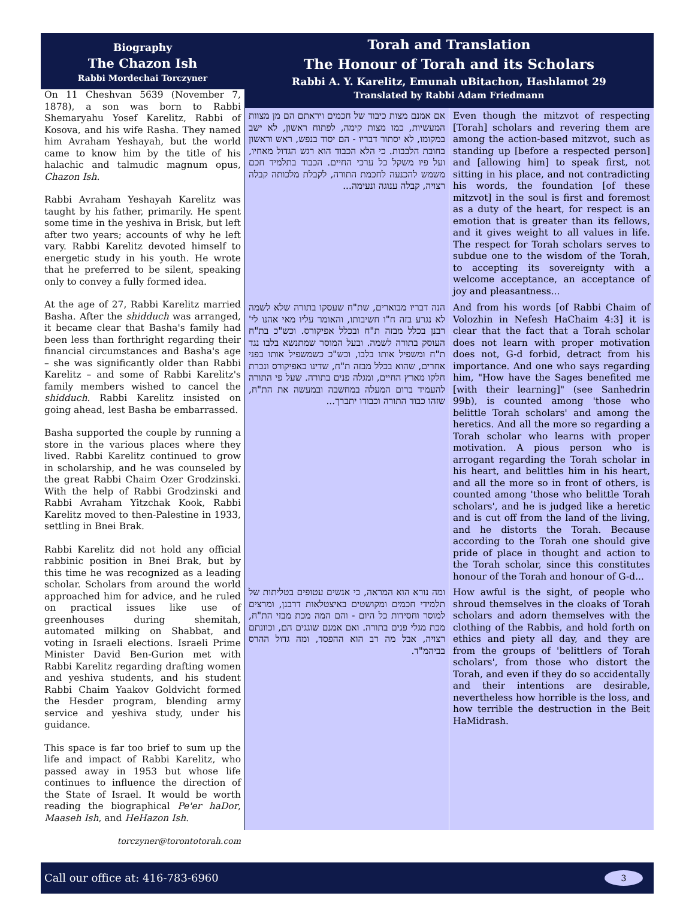Biography
The Chazon Ish
Rabbi Mordechai Torczyner
On 11 Cheshvan 5639 (November 7, 1878), a son was born to Rabbi Shemaryahu Yosef Karelitz, Rabbi of Kosova, and his wife Rasha. They named him Avraham Yeshayah, but the world came to know him by the title of his halachic and talmudic magnum opus, Chazon Ish.
Rabbi Avraham Yeshayah Karelitz was taught by his father, primarily. He spent some time in the yeshiva in Brisk, but left after two years; accounts of why he left vary. Rabbi Karelitz devoted himself to energetic study in his youth. He wrote that he preferred to be silent, speaking only to convey a fully formed idea.
At the age of 27, Rabbi Karelitz married Basha. After the shidduch was arranged, it became clear that Basha's family had been less than forthright regarding their financial circumstances and Basha's age – she was significantly older than Rabbi Karelitz – and some of Rabbi Karelitz's family members wished to cancel the shidduch. Rabbi Karelitz insisted on going ahead, lest Basha be embarrassed.
Basha supported the couple by running a store in the various places where they lived. Rabbi Karelitz continued to grow in scholarship, and he was counseled by the great Rabbi Chaim Ozer Grodzinski. With the help of Rabbi Grodzinski and Rabbi Avraham Yitzchak Kook, Rabbi Karelitz moved to then-Palestine in 1933, settling in Bnei Brak.
Rabbi Karelitz did not hold any official rabbinic position in Bnei Brak, but by this time he was recognized as a leading scholar. Scholars from around the world approached him for advice, and he ruled on practical issues like use of greenhouses during shemitah, automated milking on Shabbat, and voting in Israeli elections. Israeli Prime Minister David Ben-Gurion met with Rabbi Karelitz regarding drafting women and yeshiva students, and his student Rabbi Chaim Yaakov Goldvicht formed the Hesder program, blending army service and yeshiva study, under his guidance.
This space is far too brief to sum up the life and impact of Rabbi Karelitz, who passed away in 1953 but whose life continues to influence the direction of the State of Israel. It would be worth reading the biographical Pe'er haDor, Maaseh Ish, and HeHazon Ish.
torczyner@torontotorah.com
Torah and Translation
The Honour of Torah and its Scholars
Rabbi A. Y. Karelitz, Emunah uBitachon, Hashlamot 29
Translated by Rabbi Adam Friedmann
אם אמנם מצות כיבוד של חכמים ויראתם הם מן מצוות המעשיות, כמו מצות קימה, לפתוח ראשון, לא ישב במקומו, לא יסתור דבריו - הם יסוד בנפש, ראש וראשון בחובת הלבבות. כי הלא הכבוד הוא רגש הגדול מאחיו, ועל פיו משקל כל ערכי החיים. הכבוד בתלמיד חכם משמש להכנעה לחכמת התורה, לקבלת מלכותה קבלה רצויה, קבלה ענוגה ונעימה...
Even though the mitzvot of respecting [Torah] scholars and revering them are among the action-based mitzvot, such as standing up [before a respected person] and [allowing him] to speak first, not sitting in his place, and not contradicting his words, the foundation [of these mitzvot] in the soul is first and foremost as a duty of the heart, for respect is an emotion that is greater than its fellows, and it gives weight to all values in life. The respect for Torah scholars serves to subdue one to the wisdom of the Torah, to accepting its sovereignty with a welcome acceptance, an acceptance of joy and pleasantness...
הנה דבריו מבוארים, שת"ח שעסקו בתורה שלא לשמה לא נגרע בזה ח"ו חשיבותו, והאומר עליו מאי אהנו לי' רבנן בכלל מבזה ת"ח ובכלל אפיקורס. וכש"כ בת"ח העוסק בתורה לשמה. ובעל המוסר שמתנשא בלבו נגד ת"ח ומשפיל אותו בלבו, וכש"כ כשמשפיל אותו בפני אחרים, שהוא בכלל מבזה ת"ח, שדינו כאפיקורס ונכרת חלקו מארץ החיים, ומגלה פנים בתורה. שעל פי התורה להעמיד ברום המעלה במחשבה ובמעשה את הת"ח, שזהו כבוד התורה וכבודו יתברך...
And from his words [of Rabbi Chaim of Volozhin in Nefesh HaChaim 4:3] it is clear that the fact that a Torah scholar does not learn with proper motivation does not, G-d forbid, detract from his importance. And one who says regarding him, "How have the Sages benefited me [with their learning]" (see Sanhedrin 99b), is counted among 'those who belittle Torah scholars' and among the heretics. And all the more so regarding a Torah scholar who learns with proper motivation. A pious person who is arrogant regarding the Torah scholar in his heart, and belittles him in his heart, and all the more so in front of others, is counted among 'those who belittle Torah scholars', and he is judged like a heretic and is cut off from the land of the living, and he distorts the Torah. Because according to the Torah one should give pride of place in thought and action to the Torah scholar, since this constitutes honour of the Torah and honour of G-d...
ומה נורא הוא המראה, כי אנשים עטופים בטליתות של תלמידי חכמים ומקושטים באיצטלאות דרבנן, ומרצים למוסר וחסידות כל היום - והם המה מכת מבזי הת"ח, מכת מגלי פנים בתורה. ואם אמנם שוגגים הם, וכוונתם רצויה, אבל מה רב הוא ההפסד, ומה גדול ההרס בביהמ"ד.
How awful is the sight, of people who shroud themselves in the cloaks of Torah scholars and adorn themselves with the clothing of the Rabbis, and hold forth on ethics and piety all day, and they are from the groups of 'belittlers of Torah scholars', from those who distort the Torah, and even if they do so accidentally and their intentions are desirable, nevertheless how horrible is the loss, and how terrible the destruction in the Beit HaMidrash.
Call our office at: 416-783-6960 3